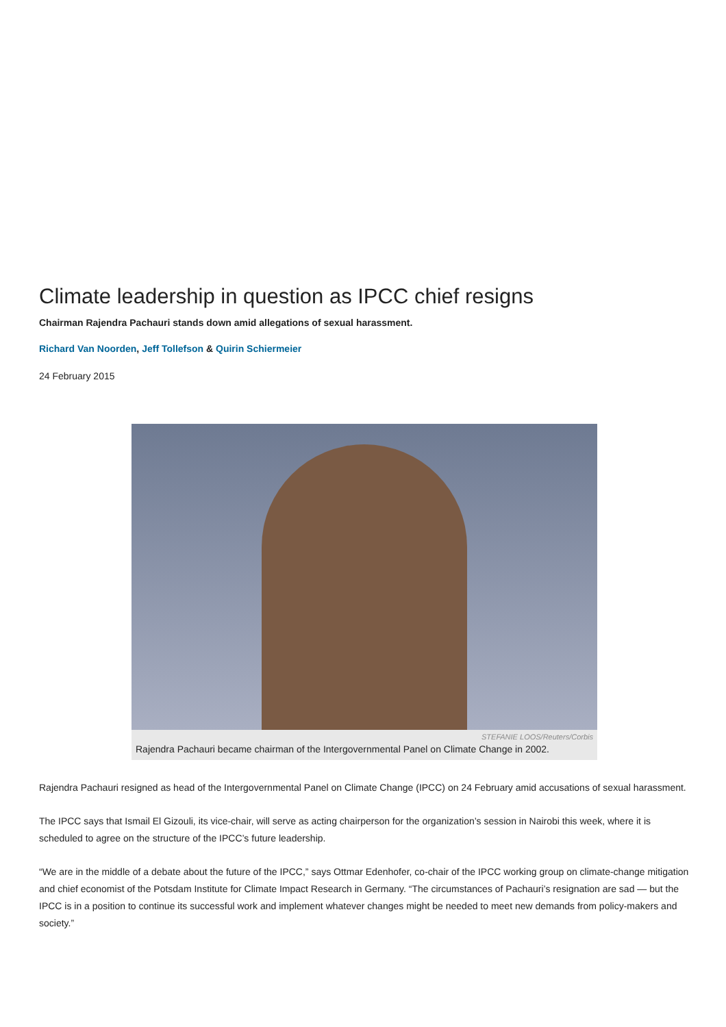Climate leadership in question as IPCC chief resigns
Chairman Rajendra Pachauri stands down amid allegations of sexual harassment.
Richard Van Noorden, Jeff Tollefson & Quirin Schiermeier
24 February 2015
STEFANIE LOOS/Reuters/Corbis
Rajendra Pachauri became chairman of the Intergovernmental Panel on Climate Change in 2002.
Rajendra Pachauri resigned as head of the Intergovernmental Panel on Climate Change (IPCC) on 24 February amid accusations of sexual harassment.
The IPCC says that Ismail El Gizouli, its vice-chair, will serve as acting chairperson for the organization’s session in Nairobi this week, where it is scheduled to agree on the structure of the IPCC’s future leadership.
“We are in the middle of a debate about the future of the IPCC,” says Ottmar Edenhofer, co-chair of the IPCC working group on climate-change mitigation and chief economist of the Potsdam Institute for Climate Impact Research in Germany. “The circumstances of Pachauri’s resignation are sad — but the IPCC is in a position to continue its successful work and implement whatever changes might be needed to meet new demands from policy-makers and society.”